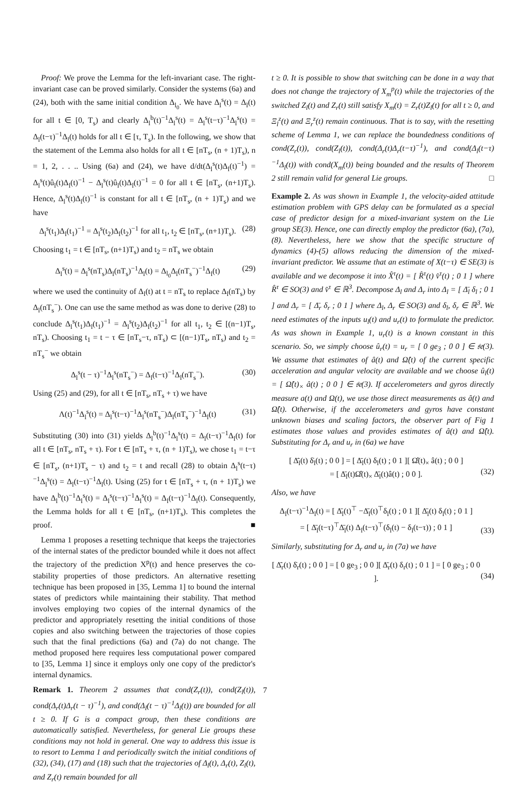Proof: We prove the Lemma for the left-invariant case. The right-invariant case can be proved similarly. Consider the systems (6a) and (24), both with the same initial condition Δ<sub>l<sub>0</sub></sub>. We have Δ<sub>l</sub><sup>s</sup>(t) = Δ<sub>l</sub>(t) for all t ∈ [0, T<sub>s</sub>) and clearly Δ<sub>l</sub><sup>b</sup>(t)<sup>−1</sup>Δ<sub>l</sub><sup>s</sup>(t) = Δ<sub>l</sub><sup>s</sup>(t−τ)<sup>−1</sup>Δ<sub>l</sub><sup>s</sup>(t) = Δ<sub>l</sub>(t−τ)<sup>−1</sup>Δ<sub>l</sub>(t) holds for all t ∈ [τ, T<sub>s</sub>). In the following, we show that the statement of the Lemma also holds for all t ∈ [nT<sub>s</sub>, (n + 1)T<sub>s</sub>), n = 1, 2, . . .. Using (6a) and (24), we have d/dt(Δ<sub>l</sub><sup>s</sup>(t)Δ<sub>l</sub>(t)<sup>−1</sup>) = Δ<sub>l</sub><sup>s</sup>(t)û<sub>l</sub>(t)Δ<sub>l</sub>(t)<sup>−1</sup> − Δ<sub>l</sub><sup>s</sup>(t)û<sub>l</sub>(t)Δ<sub>l</sub>(t)<sup>−1</sup> = 0 for all t ∈ [nT<sub>s</sub>, (n+1)T<sub>s</sub>). Hence, Δ<sub>l</sub><sup>s</sup>(t)Δ<sub>l</sub>(t)<sup>−1</sup> is constant for all t ∈ [nT<sub>s</sub>, (n + 1)T<sub>s</sub>) and we have
Δ<sub>l</sub><sup>s</sup>(t<sub>1</sub>)Δ<sub>l</sub>(t<sub>1</sub>)<sup>−1</sup> = Δ<sub>l</sub><sup>s</sup>(t<sub>2</sub>)Δ<sub>l</sub>(t<sub>2</sub>)<sup>−1</sup> for all t<sub>1</sub>, t<sub>2</sub> ∈ [nT<sub>s</sub>, (n+1)T<sub>s</sub>). (28)
Choosing t<sub>1</sub> = t ∈ [nT<sub>s</sub>, (n+1)T<sub>s</sub>) and t<sub>2</sub> = nT<sub>s</sub> we obtain
Δ<sub>l</sub><sup>s</sup>(t) = Δ<sub>l</sub><sup>s</sup>(nT<sub>s</sub>)Δ<sub>l</sub>(nT<sub>s</sub>)<sup>−1</sup>Δ<sub>l</sub>(t) = Δ<sub>l<sub>0</sub></sub>Δ<sub>l</sub>(nT<sub>s</sub><sup>−</sup>)<sup>−1</sup>Δ<sub>l</sub>(t) (29)
where we used the continuity of Δ<sub>l</sub>(t) at t = nT<sub>s</sub> to replace Δ<sub>l</sub>(nT<sub>s</sub>) by Δ<sub>l</sub>(nT<sub>s</sub><sup>−</sup>). One can use the same method as was done to derive (28) to conclude Δ<sub>l</sub><sup>s</sup>(t<sub>1</sub>)Δ<sub>l</sub>(t<sub>1</sub>)<sup>−1</sup> = Δ<sub>l</sub><sup>s</sup>(t<sub>2</sub>)Δ<sub>l</sub>(t<sub>2</sub>)<sup>−1</sup> for all t<sub>1</sub>, t<sub>2</sub> ∈ [(n−1)T<sub>s</sub>, nT<sub>s</sub>). Choosing t<sub>1</sub> = t − τ ∈ [nT<sub>s</sub>−τ, nT<sub>s</sub>) ⊂ [(n−1)T<sub>s</sub>, nT<sub>s</sub>) and t<sub>2</sub> = nT<sub>s</sub><sup>−</sup> we obtain
Δ<sub>l</sub><sup>s</sup>(t − τ)<sup>−1</sup>Δ<sub>l</sub><sup>s</sup>(nT<sub>s</sub><sup>−</sup>) = Δ<sub>l</sub>(t−τ)<sup>−1</sup>Δ<sub>l</sub>(nT<sub>s</sub><sup>−</sup>). (30)
Using (25) and (29), for all t ∈ [nT<sub>s</sub>, nT<sub>s</sub> + τ) we have
Λ(t)<sup>−1</sup>Δ<sub>l</sub><sup>s</sup>(t) = Δ<sub>l</sub><sup>s</sup>(t−τ)<sup>−1</sup>Δ<sub>l</sub><sup>s</sup>(nT<sub>s</sub><sup>−</sup>)Δ<sub>l</sub>(nT<sub>s</sub><sup>−</sup>)<sup>−1</sup>Δ<sub>l</sub>(t) (31)
Substituting (30) into (31) yields Δ<sub>l</sub><sup>b</sup>(t)<sup>−1</sup>Δ<sub>l</sub><sup>s</sup>(t) = Δ<sub>l</sub>(t−τ)<sup>−1</sup>Δ<sub>l</sub>(t) for all t ∈ [nT<sub>s</sub>, nT<sub>s</sub> + τ). For t ∈ [nT<sub>s</sub> + τ, (n + 1)T<sub>s</sub>), we chose t<sub>1</sub> = t−τ ∈ [nT<sub>s</sub>, (n+1)T<sub>s</sub> − τ) and t<sub>2</sub> = t and recall (28) to obtain Δ<sub>l</sub><sup>s</sup>(t−τ)<sup>−1</sup>Δ<sub>l</sub><sup>s</sup>(t) = Δ<sub>l</sub>(t−τ)<sup>−1</sup>Δ<sub>l</sub>(t). Using (25) for t ∈ [nT<sub>s</sub> + τ, (n + 1)T<sub>s</sub>) we have Δ<sub>l</sub><sup>b</sup>(t)<sup>−1</sup>Δ<sub>l</sub><sup>s</sup>(t) = Δ<sub>l</sub><sup>s</sup>(t−τ)<sup>−1</sup>Δ<sub>l</sub><sup>s</sup>(t) = Δ<sub>l</sub>(t−τ)<sup>−1</sup>Δ<sub>l</sub>(t). Consequently, the Lemma holds for all t ∈ [nT<sub>s</sub>, (n+1)T<sub>s</sub>). This completes the proof. ■
Lemma 1 proposes a resetting technique that keeps the trajectories of the internal states of the predictor bounded while it does not affect the trajectory of the prediction X<sup>p</sup>(t) and hence preserves the co-stability properties of those predictors. An alternative resetting technique has been proposed in [35, Lemma 1] to bound the internal states of predictors while maintaining their stability. That method involves employing two copies of the internal dynamics of the predictor and appropriately resetting the initial conditions of those copies and also switching between the trajectories of those copies such that the final predictions (6a) and (7a) do not change. The method proposed here requires less computational power compared to [35, Lemma 1] since it employs only one copy of the predictor's internal dynamics.
Remark 1. Theorem 2 assumes that cond(Z<sub>r</sub>(t)), cond(Z<sub>l</sub>(t)), cond(Δ<sub>r</sub>(t)Δ<sub>r</sub>(t − τ)<sup>−1</sup>), and cond(Δ<sub>l</sub>(t − τ)<sup>−1</sup>Δ<sub>l</sub>(t)) are bounded for all t ≥ 0. If G is a compact group, then these conditions are automatically satisfied. Nevertheless, for general Lie groups these conditions may not hold in general. One way to address this issue is to resort to Lemma 1 and periodically switch the initial conditions of (32), (34), (17) and (18) such that the trajectories of Δ<sub>l</sub>(t), Δ<sub>r</sub>(t), Z<sub>l</sub>(t), and Z<sub>r</sub>(t) remain bounded for all
t ≥ 0. It is possible to show that switching can be done in a way that does not change the trajectory of X<sub>m</sub><sup>p</sup>(t) while the trajectories of the switched Z<sub>l</sub>(t) and Z<sub>r</sub>(t) still satisfy X<sub>m</sub>(t) = Z<sub>r</sub>(t)Z<sub>l</sub>(t) for all t ≥ 0, and Ξ<sub>l</sub><sup>z</sup>(t) and Ξ<sub>r</sub><sup>z</sup>(t) remain continuous. That is to say, with the resetting scheme of Lemma 1, we can replace the boundedness conditions of cond(Z<sub>r</sub>(t)), cond(Z<sub>l</sub>(t)), cond(Δ<sub>r</sub>(t)Δ<sub>r</sub>(t−τ)<sup>−1</sup>), and cond(Δ<sub>l</sub>(t−τ)<sup>−1</sup>Δ<sub>l</sub>(t)) with cond(X<sub>m</sub>(t)) being bounded and the results of Theorem 2 still remain valid for general Lie groups. □
Example 2. As was shown in Example 1, the velocity-aided attitude estimation problem with GPS delay can be formulated as a special case of predictor design for a mixed-invariant system on the Lie group SE(3). Hence, one can directly employ the predictor (6a), (7a), (8). Nevertheless, here we show that the specific structure of dynamics (4)-(5) allows reducing the dimension of the mixed-invariant predictor. We assume that an estimate of X(t−τ) ∈ SE(3) is available and we decompose it into X̂<sup>τ</sup>(t) = [ R̂<sup>τ</sup>(t) v̂<sup>τ</sup>(t) ; 0 1 ] where R̂<sup>τ</sup> ∈ SO(3) and v̂<sup>τ</sup> ∈ ℝ<sup>3</sup>. Decompose Δ<sub>l</sub> and Δ<sub>r</sub> into Δ<sub>l</sub> = [ Δ̄<sub>l</sub> δ<sub>l</sub> ; 0 1 ] and Δ<sub>r</sub> = [ Δ̄<sub>r</sub> δ<sub>r</sub> ; 0 1 ] where Δ<sub>l</sub>, Δ<sub>r</sub> ∈ SO(3) and δ<sub>l</sub>, δ<sub>r</sub> ∈ ℝ<sup>3</sup>. We need estimates of the inputs u<sub>l</sub>(t) and u<sub>r</sub>(t) to formulate the predictor. As was shown in Example 1, u<sub>r</sub>(t) is a known constant in this scenario. So, we simply choose û<sub>r</sub>(t) = u<sub>r</sub> = [ 0 ge<sub>3</sub> ; 0 0 ] ∈ 𝔰𝔢(3). We assume that estimates of â(t) and Ω̂(t) of the current specific acceleration and angular velocity are available and we choose û<sub>l</sub>(t) = [ Ω̂(t)<sub>×</sub> â(t) ; 0 0 ] ∈ 𝔰𝔢(3). If accelerometers and gyros directly measure a(t) and Ω(t), we use those direct measurements as â(t) and Ω̂(t). Otherwise, if the accelerometers and gyros have constant unknown biases and scaling factors, the observer part of Fig 1 estimates those values and provides estimates of â(t) and Ω̂(t). Substituting for Δ<sub>r</sub> and u<sub>r</sub> in (6a) we have
[ Δ̄̇<sub>l</sub>(t) δ̇<sub>l</sub>(t) ; 0 0 ] = [ Δ̄<sub>l</sub>(t) δ<sub>l</sub>(t) ; 0 1 ][ Ω̂(t)<sub>×</sub> â(t) ; 0 0 ]
= [ Δ̄<sub>l</sub>(t)Ω̂(t)<sub>×</sub> Δ̄<sub>l</sub>(t)â(t) ; 0 0 ].
(32)
Also, we have
Δ<sub>l</sub>(t−τ)<sup>−1</sup>Δ<sub>l</sub>(t) = [ Δ̄<sub>l</sub>(t)<sup>⊤</sup> −Δ̄<sub>l</sub>(t)<sup>⊤</sup>δ<sub>l</sub>(t) ; 0 1 ][ Δ̄<sub>l</sub>(t) δ<sub>l</sub>(t) ; 0 1 ]
= [ Δ̄<sub>l</sub>(t−τ)<sup>⊤</sup>Δ̄<sub>l</sub>(t) Δ<sub>l</sub>(t−τ)<sup>⊤</sup>(δ<sub>l</sub>(t) − δ<sub>l</sub>(t−τ)) ; 0 1 ]
(33)
Similarly, substituting for Δ<sub>r</sub> and u<sub>r</sub> in (7a) we have
[ Δ̄̇<sub>r</sub>(t) δ̇<sub>r</sub>(t) ; 0 0 ] = [ 0 ge<sub>3</sub> ; 0 0 ][ Δ̄<sub>r</sub>(t) δ<sub>r</sub>(t) ; 0 1 ] = [ 0 ge<sub>3</sub> ; 0 0 ].
(34)
7